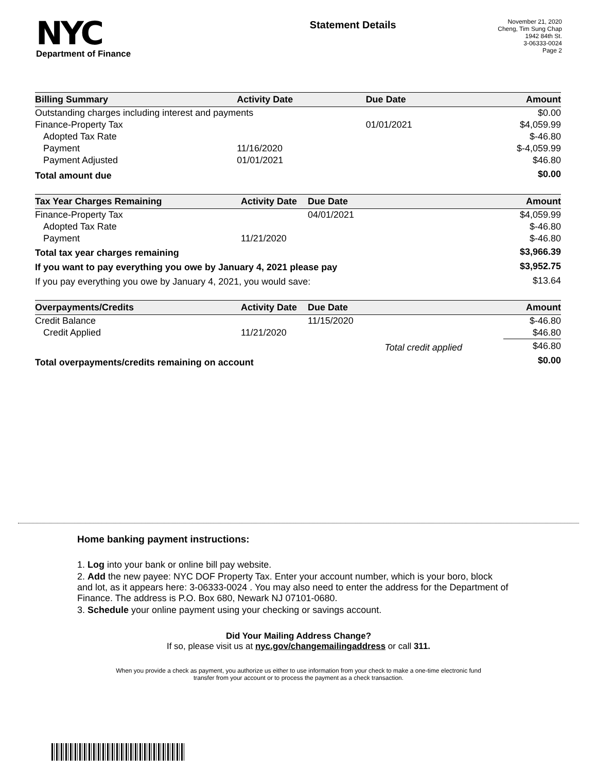NYC
Department of Finance
Statement Details
November 21, 2020
Cheng, Tim Sung Chap
1942 84th St.
3-06333-0024
Page 2
| Billing Summary | Activity Date | Due Date | | Amount |
| --- | --- | --- | --- | --- |
| Outstanding charges including interest and payments | | | | $0.00 |
| Finance-Property Tax | | 01/01/2021 | | $4,059.99 |
| Adopted Tax Rate | | | | $-46.80 |
| Payment | 11/16/2020 | | | $-4,059.99 |
| Payment Adjusted | 01/01/2021 | | | $46.80 |
| Total amount due | | | | $0.00 |
| Tax Year Charges Remaining | Activity Date | Due Date | | Amount |
| --- | --- | --- | --- | --- |
| Finance-Property Tax | | 04/01/2021 | | $4,059.99 |
| Adopted Tax Rate | | | | $-46.80 |
| Payment | 11/21/2020 | | | $-46.80 |
| Total tax year charges remaining | | | | $3,966.39 |
| If you want to pay everything you owe by January 4, 2021 please pay | | | | $3,952.75 |
| If you pay everything you owe by January 4, 2021, you would save: | | | | $13.64 |
| Overpayments/Credits | Activity Date | Due Date | | Amount |
| --- | --- | --- | --- | --- |
| Credit Balance | | 11/15/2020 | | $-46.80 |
| Credit Applied | 11/21/2020 | | | $46.80 |
| | | Total credit applied | | $46.80 |
| Total overpayments/credits remaining on account | | | | $0.00 |
Home banking payment instructions:
1. Log into your bank or online bill pay website.
2. Add the new payee: NYC DOF Property Tax. Enter your account number, which is your boro, block and lot, as it appears here: 3-06333-0024 . You may also need to enter the address for the Department of Finance. The address is P.O. Box 680, Newark NJ 07101-0680.
3. Schedule your online payment using your checking or savings account.
Did Your Mailing Address Change?
If so, please visit us at nyc.gov/changemailingaddress or call 311.
When you provide a check as payment, you authorize us either to use information from your check to make a one-time electronic fund
transfer from your account or to process the payment as a check transaction.